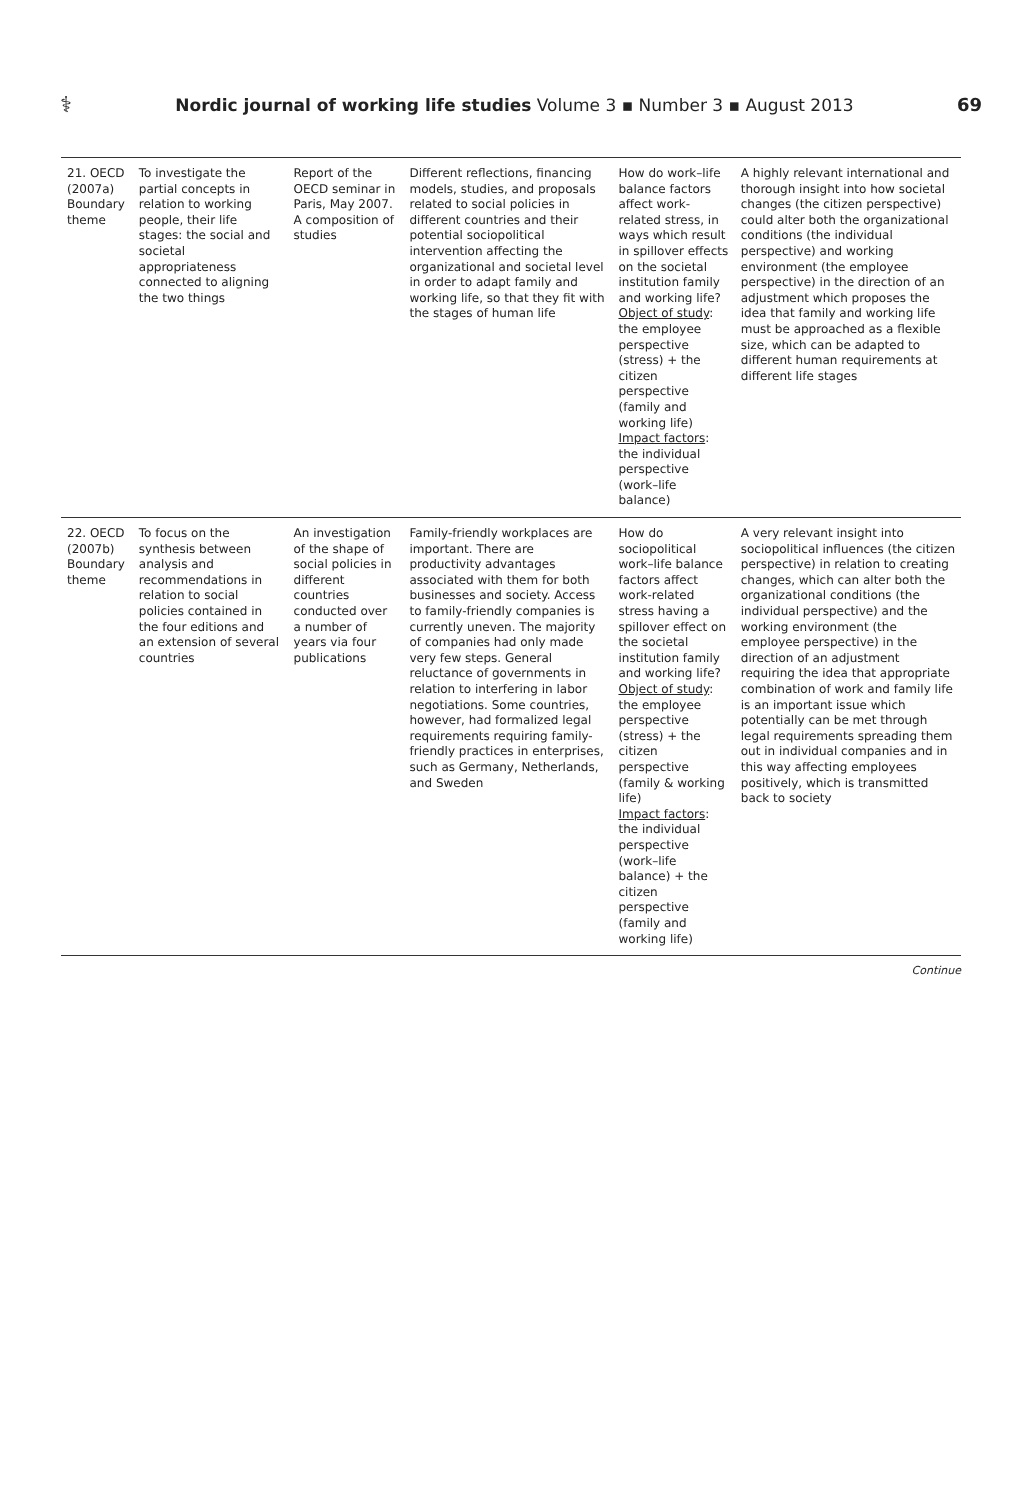⚕ Nordic journal of working life studies Volume 3 ▪ Number 3 ▪ August 2013 69
| 21. OECD (2007a) Boundary theme | To investigate the partial concepts in relation to working people, their life stages: the social and societal appropriateness connected to aligning the two things | Report of the OECD seminar in Paris, May 2007. A composition of studies | Different reflections, financing models, studies, and proposals related to social policies in different countries and their potential sociopolitical intervention affecting the organizational and societal level in order to adapt family and working life, so that they fit with the stages of human life | How do work–life balance factors affect work-related stress, in ways which result in spillover effects on the societal institution family and working life? Object of study : the employee perspective (stress) + the citizen perspective (family and working life) Impact factors : the individual perspective (work–life balance) | A highly relevant international and thorough insight into how societal changes (the citizen perspective) could alter both the organizational conditions (the individual perspective) and working environment (the employee perspective) in the direction of an adjustment which proposes the idea that family and working life must be approached as a flexible size, which can be adapted to different human requirements at different life stages |
| 22. OECD (2007b) Boundary theme | To focus on the synthesis between analysis and recommendations in relation to social policies contained in the four editions and an extension of several countries | An investigation of the shape of social policies in different countries conducted over a number of years via four publications | Family-friendly workplaces are important. There are productivity advantages associated with them for both businesses and society. Access to family-friendly companies is currently uneven. The majority of companies had only made very few steps. General reluctance of governments in relation to interfering in labor negotiations. Some countries, however, had formalized legal requirements requiring family-friendly practices in enterprises, such as Germany, Netherlands, and Sweden | How do sociopolitical work–life balance factors affect work-related stress having a spillover effect on the societal institution family and working life? Object of study : the employee perspective (stress) + the citizen perspective (family & working life) Impact factors : the individual perspective (work–life balance) + the citizen perspective (family and working life) | A very relevant insight into sociopolitical influences (the citizen perspective) in relation to creating changes, which can alter both the organizational conditions (the individual perspective) and the working environment (the employee perspective) in the direction of an adjustment requiring the idea that appropriate combination of work and family life is an important issue which potentially can be met through legal requirements spreading them out in individual companies and in this way affecting employees positively, which is transmitted back to society |
Continue